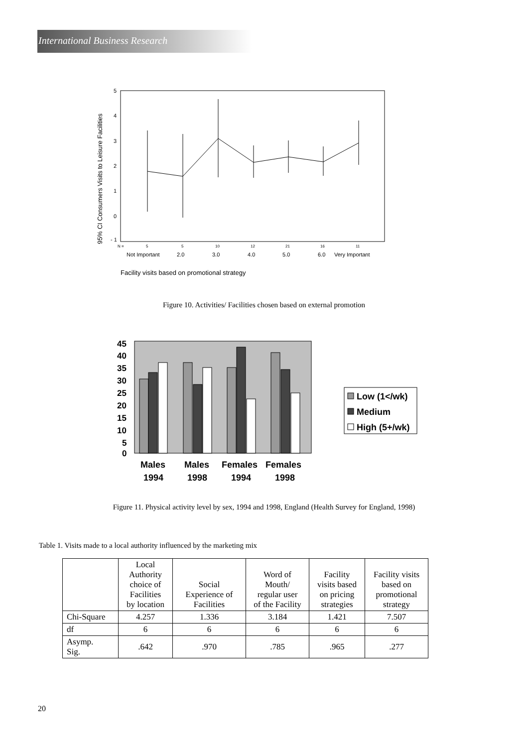International Business Research
95% CI Consumers Visits to Leisure Facilities
5
4
3
2
1
0
- 1
N =
5
5
10
12
21
16
11
Not Important
2.0
3.0
4.0
5.0
6.0
Very Important
Facility visits based on promotional strategy
Figure 10. Activities/ Facilities chosen based on external promotion
45
40
35
30
25
20
15
10
5
0
Males
1994
Males
1998
Females
1994
Females
1998
Low (1</wk)
Medium
High (5+/wk)
Figure 11. Physical activity level by sex, 1994 and 1998, England (Health Survey for England, 1998)
Table 1. Visits made to a local authority influenced by the marketing mix
| | Local Authority choice of Facilities by location | Social Experience of Facilities | Word of Mouth/ regular user of the Facility | Facility visits based on pricing strategies | Facility visits based on promotional strategy |
| --- | --- | --- | --- | --- | --- |
| Chi-Square | 4.257 | 1.336 | 3.184 | 1.421 | 7.507 |
| df | 6 | 6 | 6 | 6 | 6 |
| Asymp. Sig. | .642 | .970 | .785 | .965 | .277 |
20